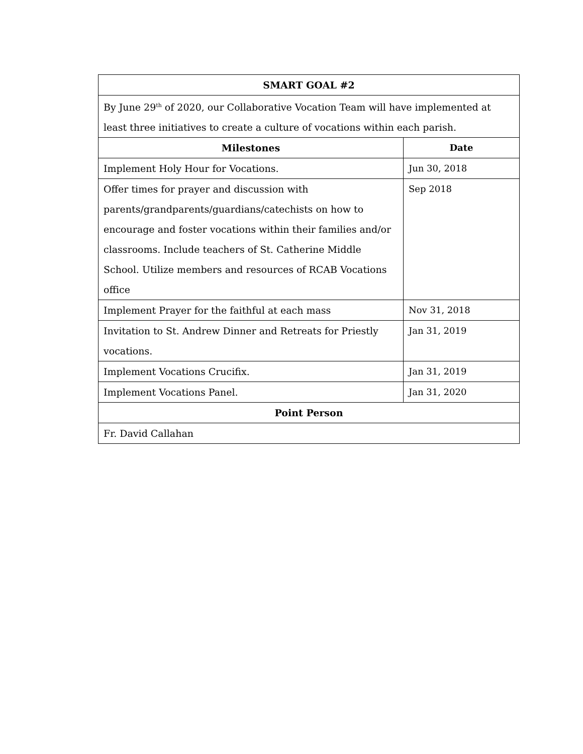| SMART GOAL #2 | |
| --- | --- |
| By June 29<sup>th</sup> of 2020, our Collaborative Vocation Team will have implemented at least three initiatives to create a culture of vocations within each parish. | |
| Milestones | Date |
| Implement Holy Hour for Vocations. | Jun 30, 2018 |
| Offer times for prayer and discussion with parents/grandparents/guardians/catechists on how to encourage and foster vocations within their families and/or classrooms. Include teachers of St. Catherine Middle School. Utilize members and resources of RCAB Vocations office | Sep 2018 |
| Implement Prayer for the faithful at each mass | Nov 31, 2018 |
| Invitation to St. Andrew Dinner and Retreats for Priestly vocations. | Jan 31, 2019 |
| Implement Vocations Crucifix. | Jan 31, 2019 |
| Implement Vocations Panel. | Jan 31, 2020 |
| Point Person | |
| Fr. David Callahan | |